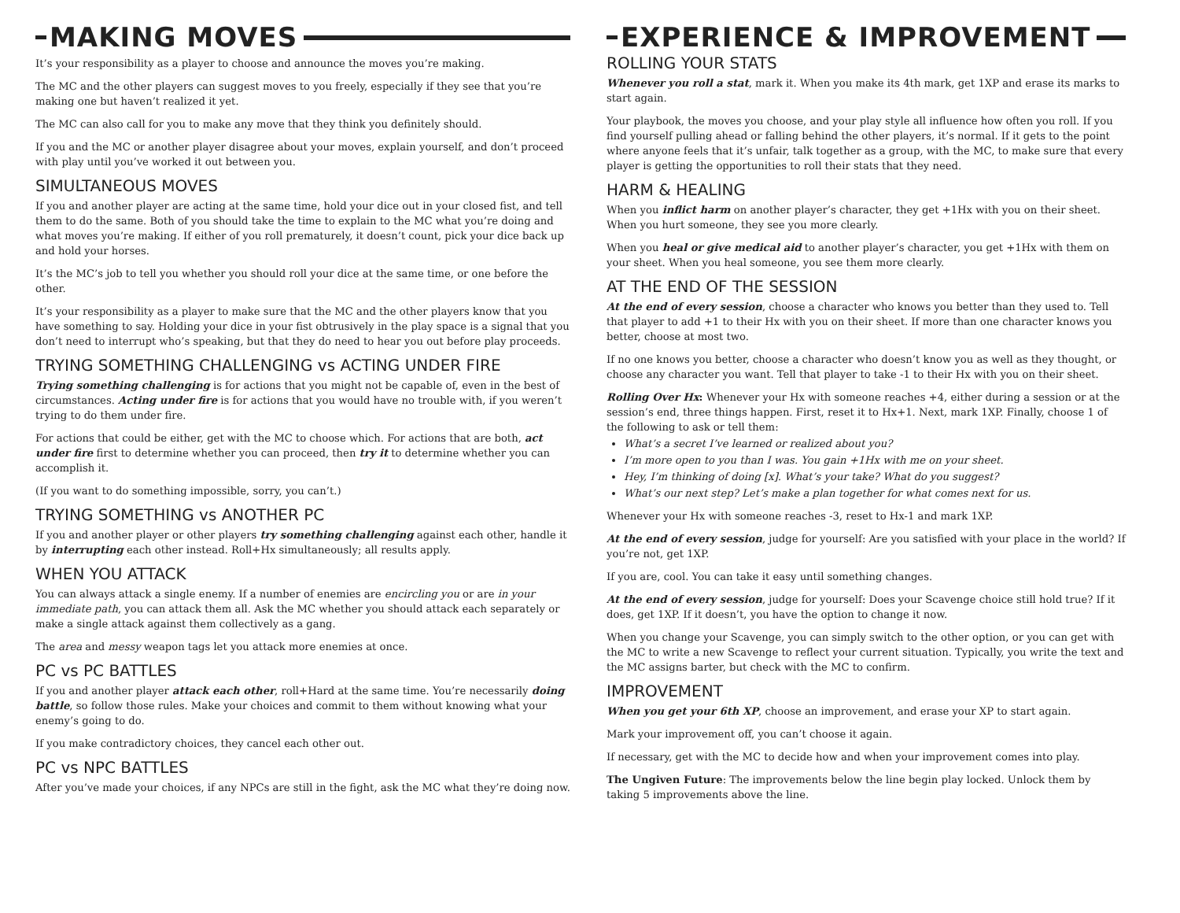MAKING MOVES
It’s your responsibility as a player to choose and announce the moves you’re making.
The MC and the other players can suggest moves to you freely, especially if they see that you’re making one but haven’t realized it yet.
The MC can also call for you to make any move that they think you definitely should.
If you and the MC or another player disagree about your moves, explain yourself, and don’t proceed with play until you’ve worked it out between you.
SIMULTANEOUS MOVES
If you and another player are acting at the same time, hold your dice out in your closed fist, and tell them to do the same. Both of you should take the time to explain to the MC what you’re doing and what moves you’re making. If either of you roll prematurely, it doesn’t count, pick your dice back up and hold your horses.
It’s the MC’s job to tell you whether you should roll your dice at the same time, or one before the other.
It’s your responsibility as a player to make sure that the MC and the other players know that you have something to say. Holding your dice in your fist obtrusively in the play space is a signal that you don’t need to interrupt who’s speaking, but that they do need to hear you out before play proceeds.
TRYING SOMETHING CHALLENGING vs ACTING UNDER FIRE
Trying something challenging is for actions that you might not be capable of, even in the best of circumstances. Acting under fire is for actions that you would have no trouble with, if you weren’t trying to do them under fire.
For actions that could be either, get with the MC to choose which. For actions that are both, act under fire first to determine whether you can proceed, then try it to determine whether you can accomplish it.
(If you want to do something impossible, sorry, you can’t.)
TRYING SOMETHING vs ANOTHER PC
If you and another player or other players try something challenging against each other, handle it by interrupting each other instead. Roll+Hx simultaneously; all results apply.
WHEN YOU ATTACK
You can always attack a single enemy. If a number of enemies are encircling you or are in your immediate path, you can attack them all. Ask the MC whether you should attack each separately or make a single attack against them collectively as a gang.
The area and messy weapon tags let you attack more enemies at once.
PC vs PC BATTLES
If you and another player attack each other, roll+Hard at the same time. You’re necessarily doing battle, so follow those rules. Make your choices and commit to them without knowing what your enemy’s going to do.
If you make contradictory choices, they cancel each other out.
PC vs NPC BATTLES
After you’ve made your choices, if any NPCs are still in the fight, ask the MC what they’re doing now.
EXPERIENCE & IMPROVEMENT
ROLLING YOUR STATS
Whenever you roll a stat, mark it. When you make its 4th mark, get 1XP and erase its marks to start again.
Your playbook, the moves you choose, and your play style all influence how often you roll. If you find yourself pulling ahead or falling behind the other players, it’s normal. If it gets to the point where anyone feels that it’s unfair, talk together as a group, with the MC, to make sure that every player is getting the opportunities to roll their stats that they need.
HARM & HEALING
When you inflict harm on another player’s character, they get +1Hx with you on their sheet. When you hurt someone, they see you more clearly.
When you heal or give medical aid to another player’s character, you get +1Hx with them on your sheet. When you heal someone, you see them more clearly.
AT THE END OF THE SESSION
At the end of every session, choose a character who knows you better than they used to. Tell that player to add +1 to their Hx with you on their sheet. If more than one character knows you better, choose at most two.
If no one knows you better, choose a character who doesn’t know you as well as they thought, or choose any character you want. Tell that player to take -1 to their Hx with you on their sheet.
Rolling Over Hx: Whenever your Hx with someone reaches +4, either during a session or at the session’s end, three things happen. First, reset it to Hx+1. Next, mark 1XP. Finally, choose 1 of the following to ask or tell them:
What’s a secret I’ve learned or realized about you?
I’m more open to you than I was. You gain +1Hx with me on your sheet.
Hey, I’m thinking of doing [x]. What’s your take? What do you suggest?
What’s our next step? Let’s make a plan together for what comes next for us.
Whenever your Hx with someone reaches -3, reset to Hx-1 and mark 1XP.
At the end of every session, judge for yourself: Are you satisfied with your place in the world? If you’re not, get 1XP.
If you are, cool. You can take it easy until something changes.
At the end of every session, judge for yourself: Does your Scavenge choice still hold true? If it does, get 1XP. If it doesn’t, you have the option to change it now.
When you change your Scavenge, you can simply switch to the other option, or you can get with the MC to write a new Scavenge to reflect your current situation. Typically, you write the text and the MC assigns barter, but check with the MC to confirm.
IMPROVEMENT
When you get your 6th XP, choose an improvement, and erase your XP to start again.
Mark your improvement off, you can’t choose it again.
If necessary, get with the MC to decide how and when your improvement comes into play.
The Ungiven Future: The improvements below the line begin play locked. Unlock them by taking 5 improvements above the line.